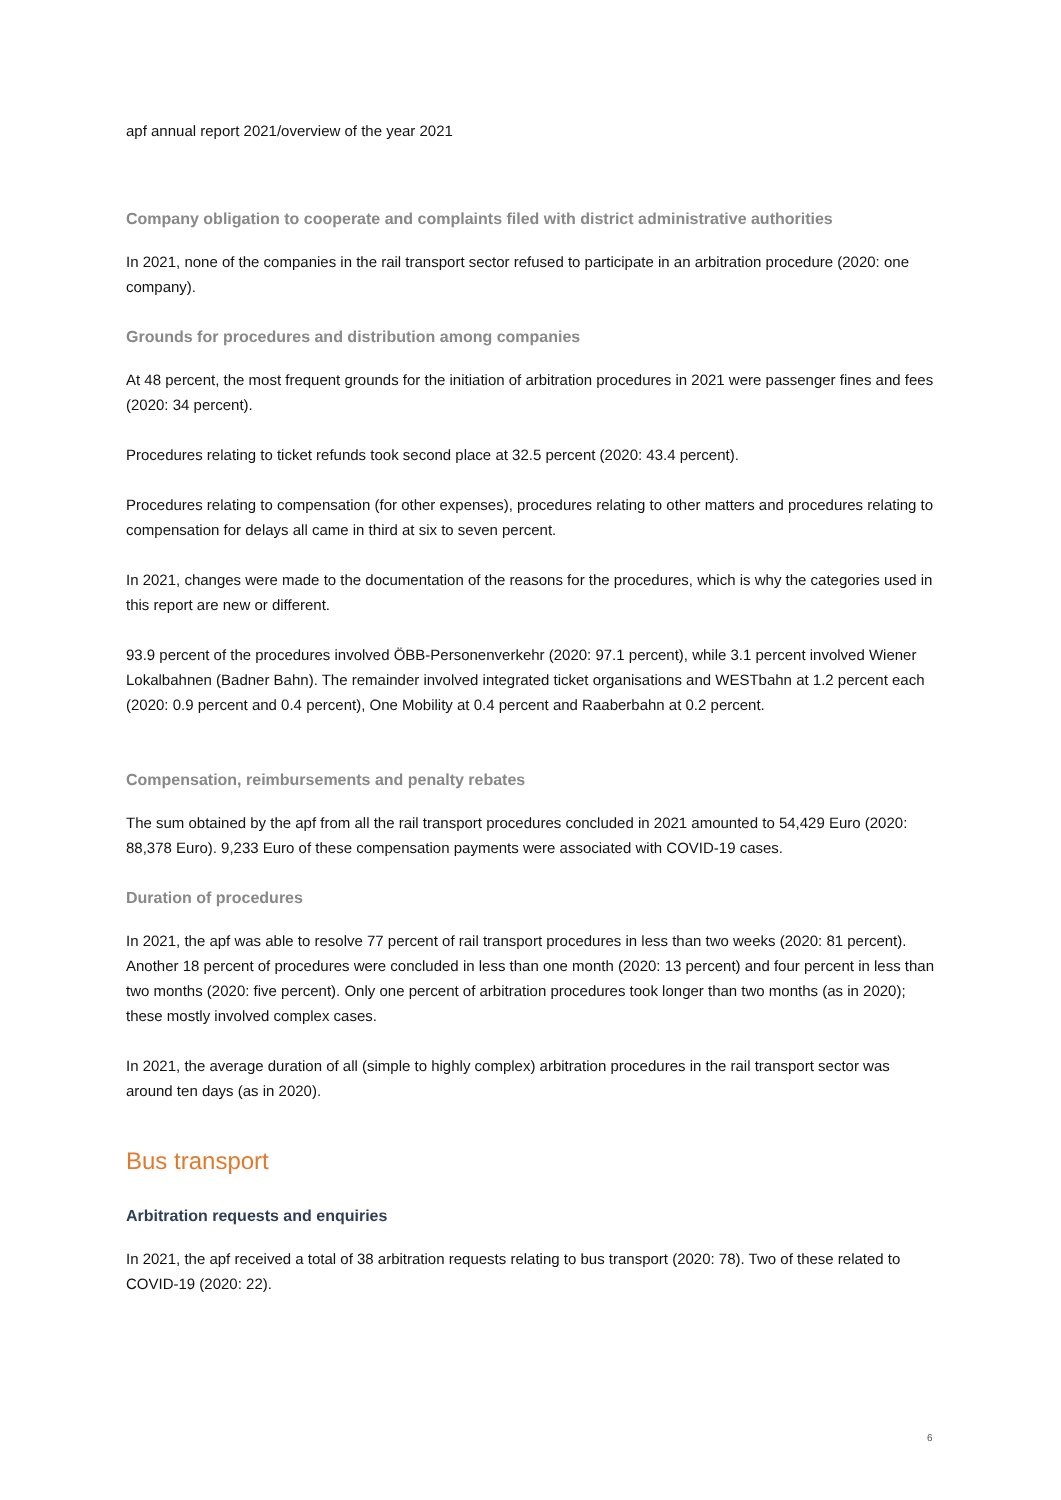apf annual report 2021/overview of the year 2021
Company obligation to cooperate and complaints filed with district administrative authorities
In 2021, none of the companies in the rail transport sector refused to participate in an arbitration procedure (2020: one company).
Grounds for procedures and distribution among companies
At 48 percent, the most frequent grounds for the initiation of arbitration procedures in 2021 were passenger fines and fees (2020: 34 percent).
Procedures relating to ticket refunds took second place at 32.5 percent (2020: 43.4 percent).
Procedures relating to compensation (for other expenses), procedures relating to other matters and procedures relating to compensation for delays all came in third at six to seven percent.
In 2021, changes were made to the documentation of the reasons for the procedures, which is why the categories used in this report are new or different.
93.9 percent of the procedures involved ÖBB-Personenverkehr (2020: 97.1 percent), while 3.1 percent involved Wiener Lokalbahnen (Badner Bahn). The remainder involved integrated ticket organisations and WESTbahn at 1.2 percent each (2020: 0.9 percent and 0.4 percent), One Mobility at 0.4 percent and Raaberbahn at 0.2 percent.
Compensation, reimbursements and penalty rebates
The sum obtained by the apf from all the rail transport procedures concluded in 2021 amounted to 54,429 Euro (2020: 88,378 Euro). 9,233 Euro of these compensation payments were associated with COVID-19 cases.
Duration of procedures
In 2021, the apf was able to resolve 77 percent of rail transport procedures in less than two weeks (2020: 81 percent). Another 18 percent of procedures were concluded in less than one month (2020: 13 percent) and four percent in less than two months (2020: five percent). Only one percent of arbitration procedures took longer than two months (as in 2020); these mostly involved complex cases.
In 2021, the average duration of all (simple to highly complex) arbitration procedures in the rail transport sector was around ten days (as in 2020).
Bus transport
Arbitration requests and enquiries
In 2021, the apf received a total of 38 arbitration requests relating to bus transport (2020: 78). Two of these related to COVID-19 (2020: 22).
6